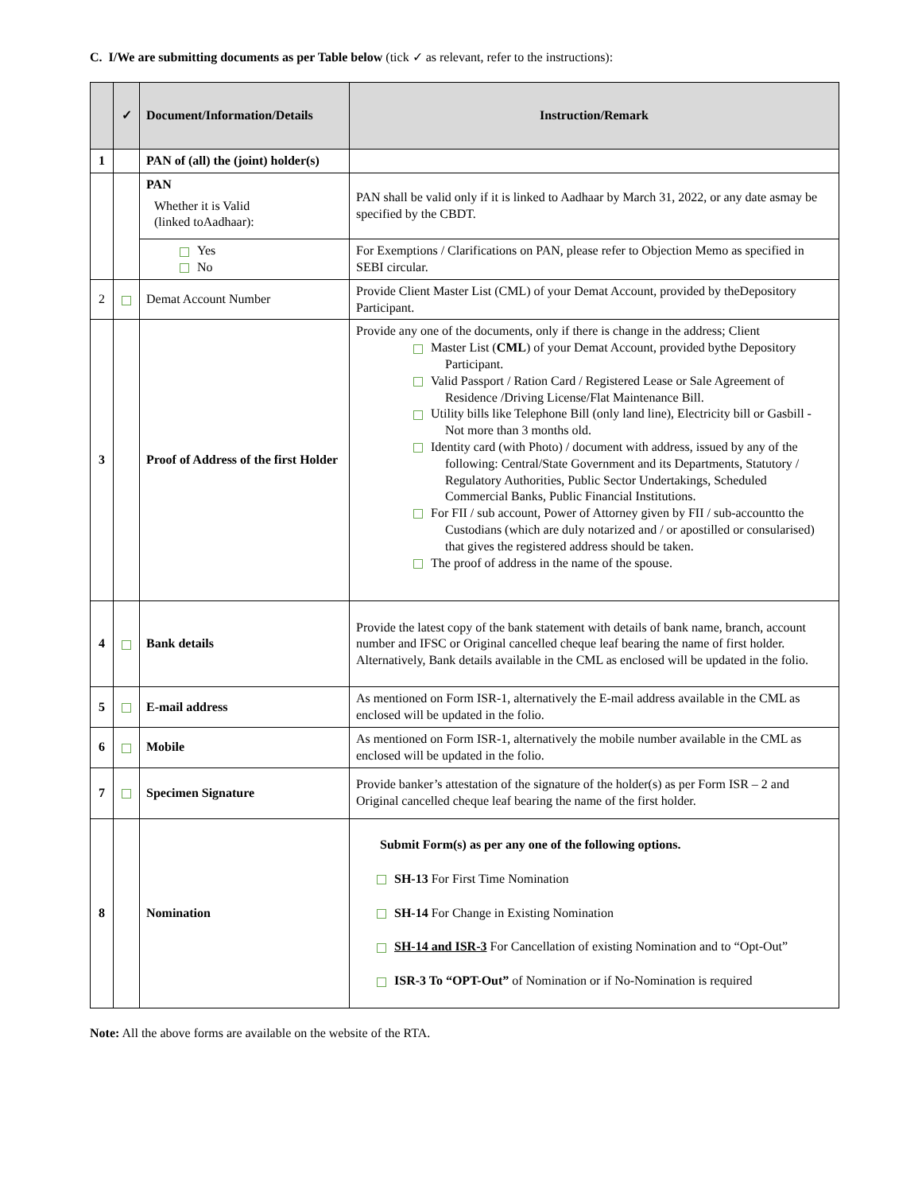C. I/We are submitting documents as per Table below (tick ✓ as relevant, refer to the instructions):
| | ✓ | Document/Information/Details | Instruction/Remark |
| --- | --- | --- | --- |
| 1 | | PAN of (all) the (joint) holder(s) | |
| | | PAN Whether it is Valid (linked toAadhaar): | PAN shall be valid only if it is linked to Aadhaar by March 31, 2022, or any date asmay be specified by the CBDT. |
| | | Yes No | For Exemptions / Clarifications on PAN, please refer to Objection Memo as specified in SEBI circular. |
| 2 | | Demat Account Number | Provide Client Master List (CML) of your Demat Account, provided by theDepository Participant. |
| 3 | | Proof of Address of the first Holder | Provide any one of the documents, only if there is change in the address; Client Master List ( CML ) of your Demat Account, provided bythe Depository Participant. Valid Passport / Ration Card / Registered Lease or Sale Agreement of Residence /Driving License/Flat Maintenance Bill. Utility bills like Telephone Bill (only land line), Electricity bill or Gasbill - Not more than 3 months old. Identity card (with Photo) / document with address, issued by any of the following: Central/State Government and its Departments, Statutory / Regulatory Authorities, Public Sector Undertakings, Scheduled Commercial Banks, Public Financial Institutions. For FII / sub account, Power of Attorney given by FII / sub-accountto the Custodians (which are duly notarized and / or apostilled or consularised) that gives the registered address should be taken. The proof of address in the name of the spouse. |
| 4 | | Bank details | Provide the latest copy of the bank statement with details of bank name, branch, account number and IFSC or Original cancelled cheque leaf bearing the name of first holder. Alternatively, Bank details available in the CML as enclosed will be updated in the folio. |
| 5 | | E-mail address | As mentioned on Form ISR-1, alternatively the E-mail address available in the CML as enclosed will be updated in the folio. |
| 6 | | Mobile | As mentioned on Form ISR-1, alternatively the mobile number available in the CML as enclosed will be updated in the folio. |
| 7 | | Specimen Signature | Provide banker’s attestation of the signature of the holder(s) as per Form ISR – 2 and Original cancelled cheque leaf bearing the name of the first holder. |
| 8 | | Nomination | Submit Form(s) as per any one of the following options. SH-13 For First Time Nomination SH-14 For Change in Existing Nomination SH-14 and ISR-3 For Cancellation of existing Nomination and to “Opt-Out” ISR-3 To “OPT-Out” of Nomination or if No-Nomination is required |
Note: All the above forms are available on the website of the RTA.